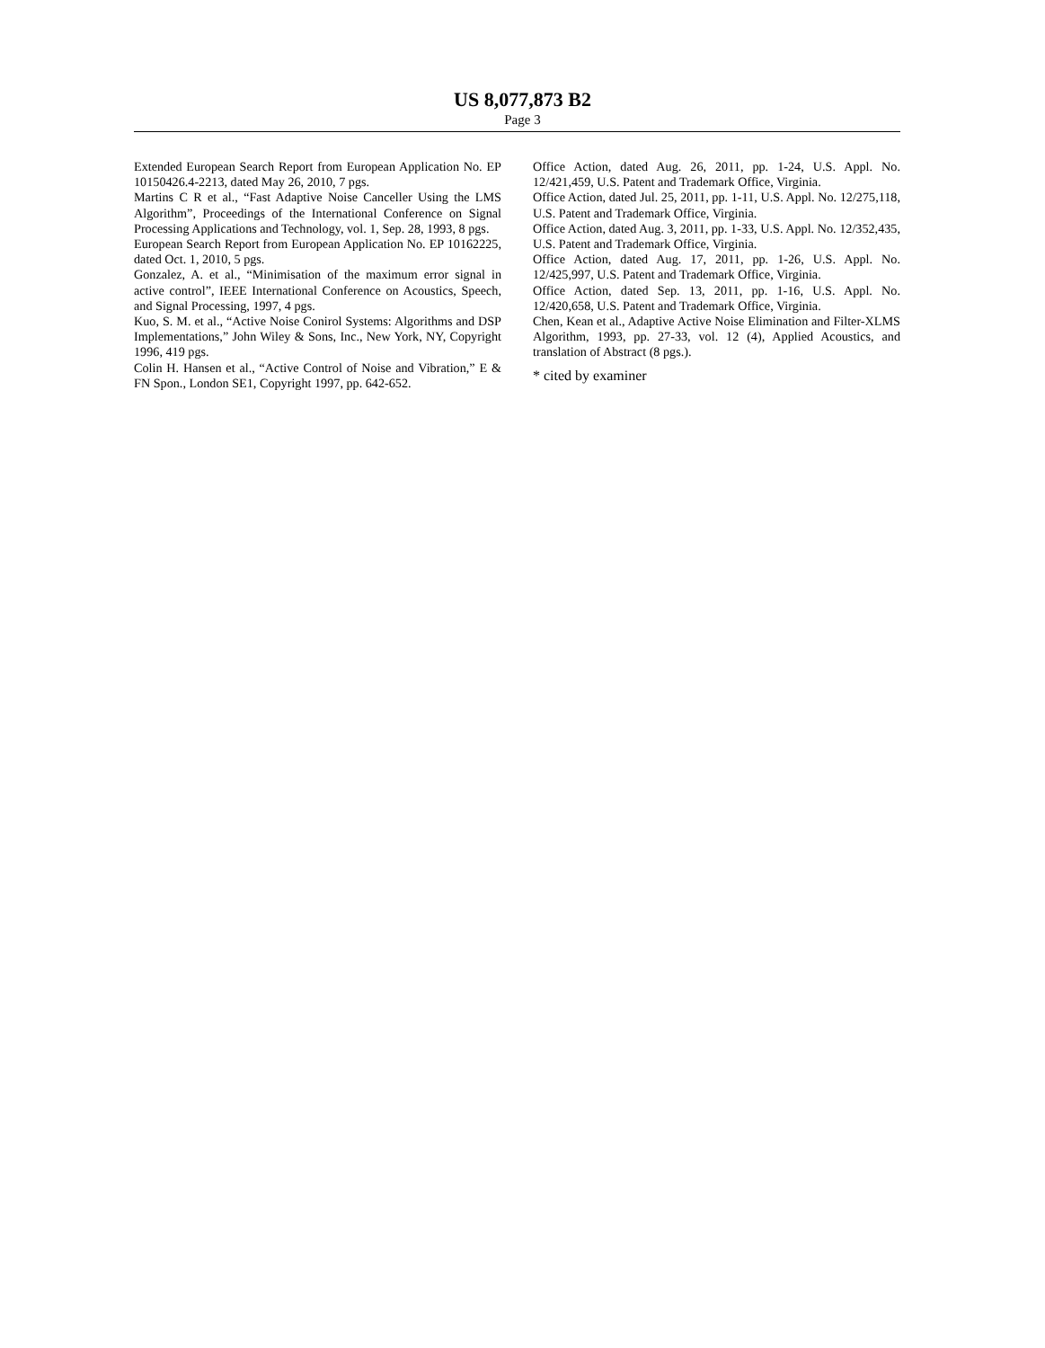US 8,077,873 B2
Page 3
Extended European Search Report from European Application No. EP 10150426.4-2213, dated May 26, 2010, 7 pgs.
Martins C R et al., “Fast Adaptive Noise Canceller Using the LMS Algorithm”, Proceedings of the International Conference on Signal Processing Applications and Technology, vol. 1, Sep. 28, 1993, 8 pgs.
European Search Report from European Application No. EP 10162225, dated Oct. 1, 2010, 5 pgs.
Gonzalez, A. et al., “Minimisation of the maximum error signal in active control”, IEEE International Conference on Acoustics, Speech, and Signal Processing, 1997, 4 pgs.
Kuo, S. M. et al., “Active Noise Conirol Systems: Algorithms and DSP Implementations,” John Wiley & Sons, Inc., New York, NY, Copyright 1996, 419 pgs.
Colin H. Hansen et al., “Active Control of Noise and Vibration,” E & FN Spon., London SE1, Copyright 1997, pp. 642-652.
Office Action, dated Aug. 26, 2011, pp. 1-24, U.S. Appl. No. 12/421,459, U.S. Patent and Trademark Office, Virginia.
Office Action, dated Jul. 25, 2011, pp. 1-11, U.S. Appl. No. 12/275,118, U.S. Patent and Trademark Office, Virginia.
Office Action, dated Aug. 3, 2011, pp. 1-33, U.S. Appl. No. 12/352,435, U.S. Patent and Trademark Office, Virginia.
Office Action, dated Aug. 17, 2011, pp. 1-26, U.S. Appl. No. 12/425,997, U.S. Patent and Trademark Office, Virginia.
Office Action, dated Sep. 13, 2011, pp. 1-16, U.S. Appl. No. 12/420,658, U.S. Patent and Trademark Office, Virginia.
Chen, Kean et al., Adaptive Active Noise Elimination and Filter-XLMS Algorithm, 1993, pp. 27-33, vol. 12 (4), Applied Acoustics, and translation of Abstract (8 pgs.).
* cited by examiner